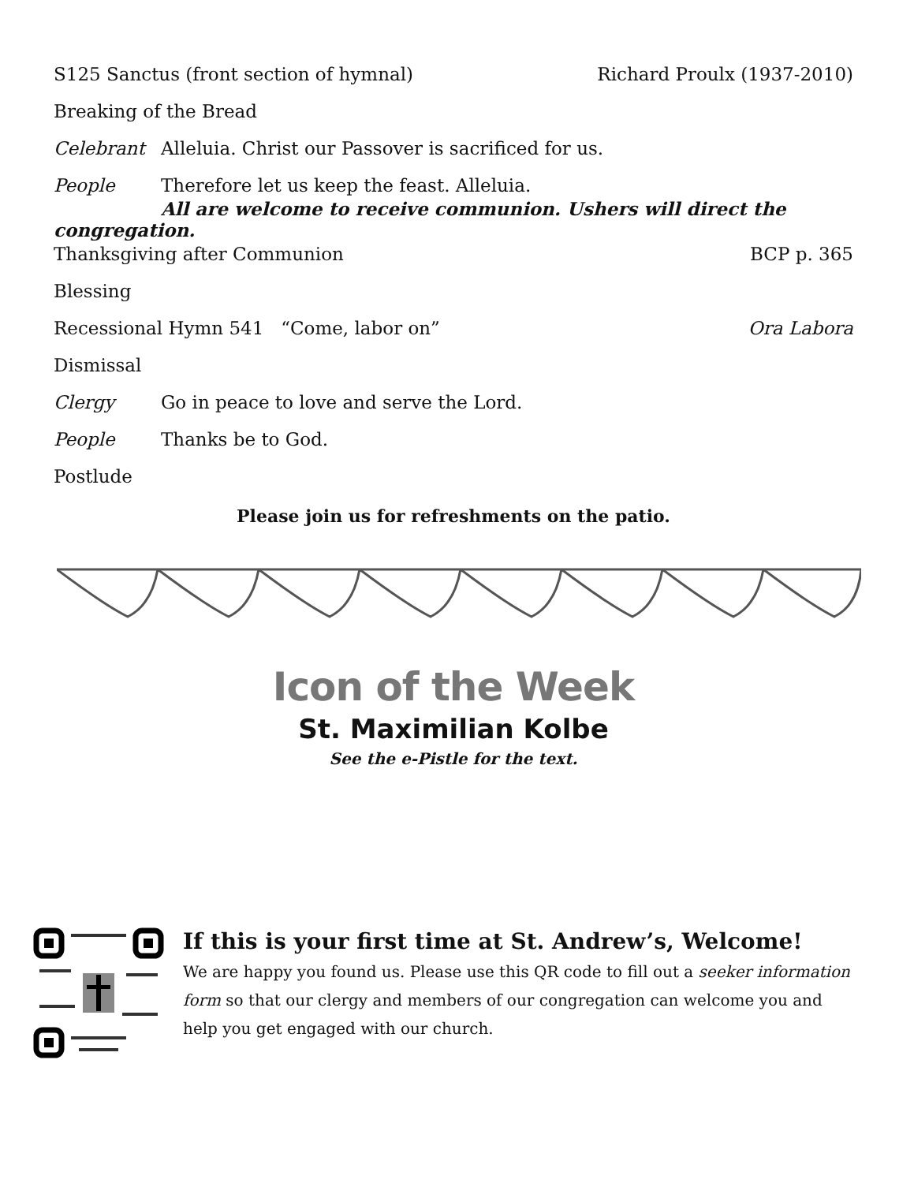S125 Sanctus (front section of hymnal) Richard Proulx (1937-2010)
Breaking of the Bread
Celebrant Alleluia. Christ our Passover is sacrificed for us.
People Therefore let us keep the feast. Alleluia.
All are welcome to receive communion. Ushers will direct the congregation.
Thanksgiving after Communion BCP p. 365
Blessing
Recessional Hymn 541 “Come, labor on” Ora Labora
Dismissal
Clergy Go in peace to love and serve the Lord.
People Thanks be to God.
Postlude
Please join us for refreshments on the patio.
Icon of the Week
St. Maximilian Kolbe
See the e-Pistle for the text.
If this is your first time at St. Andrew’s, Welcome!
We are happy you found us. Please use this QR code to fill out a seeker information form so that our clergy and members of our congregation can welcome you and help you get engaged with our church.